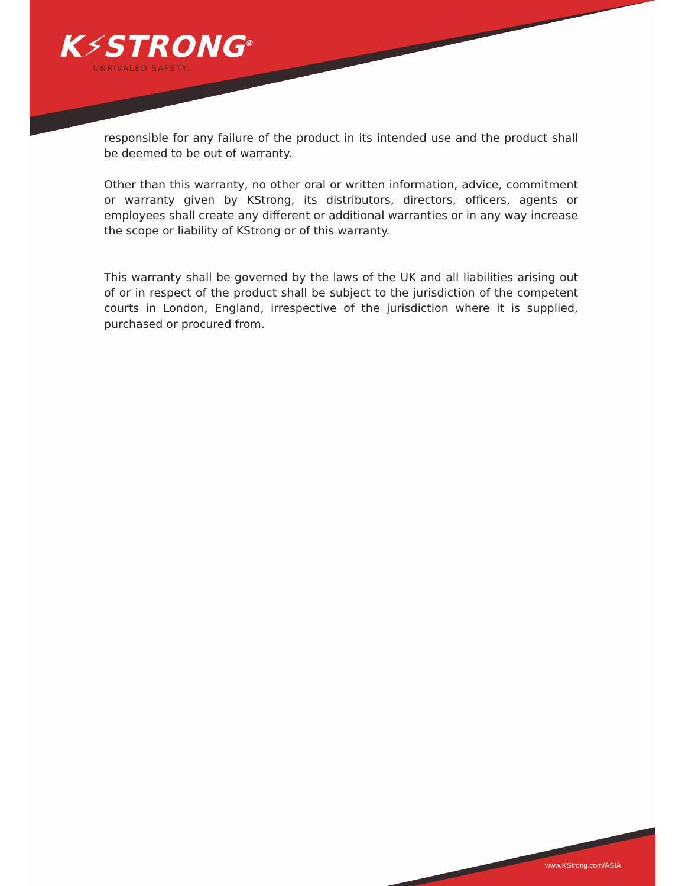K⚡STRONG<sup>®</sup>
UNRIVALED SAFETY.
responsible for any failure of the product in its intended use and the product shall be deemed to be out of warranty.
Other than this warranty, no other oral or written information, advice, commitment or warranty given by KStrong, its distributors, directors, officers, agents or employees shall create any different or additional warranties or in any way increase the scope or liability of KStrong or of this warranty.
This warranty shall be governed by the laws of the UK and all liabilities arising out of or in respect of the product shall be subject to the jurisdiction of the competent courts in London, England, irrespective of the jurisdiction where it is supplied, purchased or procured from.
www.KStrong.com/ASIA